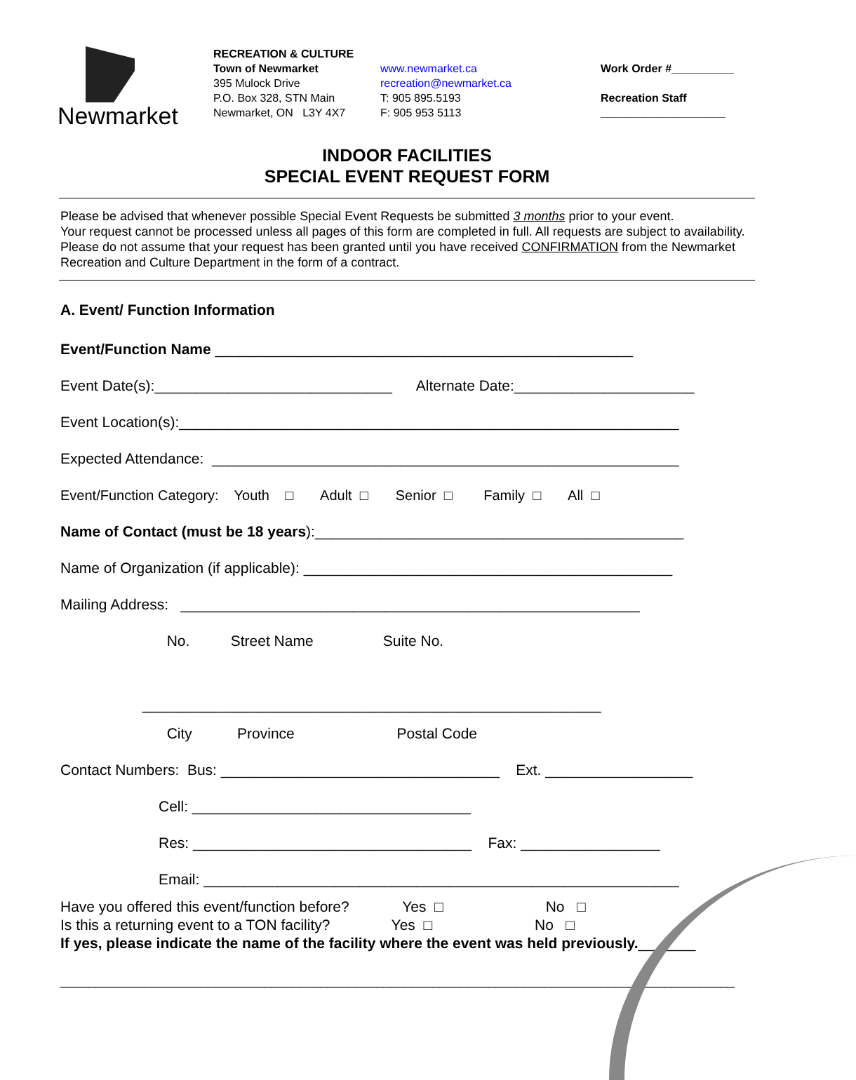Newmarket
RECREATION & CULTURE
Town of Newmarket
395 Mulock Drive
P.O. Box 328, STN Main
Newmarket, ON L3Y 4X7
www.newmarket.ca
recreation@newmarket.ca
T: 905 895.5193
F: 905 953 5113
Work Order #__________
Recreation Staff
____________________
INDOOR FACILITIES
SPECIAL EVENT REQUEST FORM
Please be advised that whenever possible Special Event Requests be submitted 3 months prior to your event.
Your request cannot be processed unless all pages of this form are completed in full. All requests are subject to availability. Please do not assume that your request has been granted until you have received CONFIRMATION from the Newmarket Recreation and Culture Department in the form of a contract.
A. Event/ Function Information
Event/Function Name ___________________________________________________
Event Date(s):_____________________________ Alternate Date:______________________
Event Location(s):_____________________________________________________________
Expected Attendance: _________________________________________________________
Event/Function Category: Youth □ Adult □ Senior □ Family □ All □
Name of Contact (must be 18 years):_____________________________________________
Name of Organization (if applicable): _____________________________________________
Mailing Address: ________________________________________________________
No. Street Name Suite No.
________________________________________________________
City Province Postal Code
Contact Numbers: Bus: __________________________________ Ext. __________________
Cell: __________________________________
Res: __________________________________ Fax: _________________
Email: __________________________________________________________
Have you offered this event/function before? Yes □ No □ Is this a returning event to a TON facility? Yes □ No □ If yes, please indicate the name of the facility where the event was held previously._______
________________________________________________________________________________________________